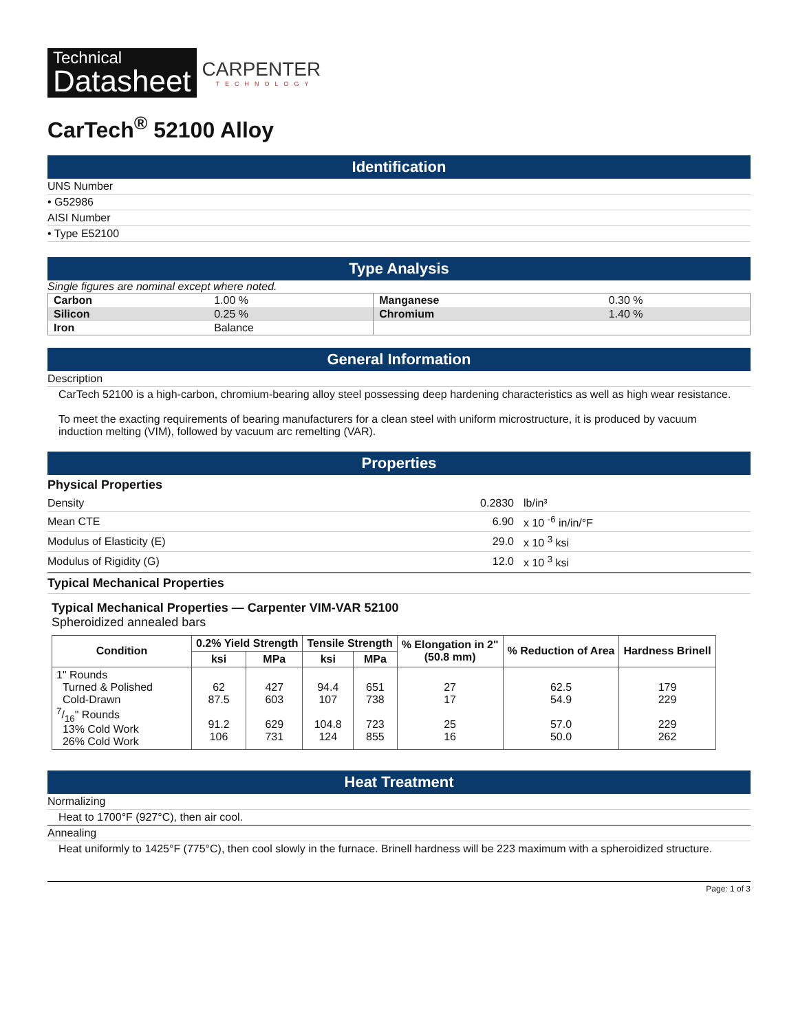Technical
Datasheet
CARPENTER
TECHNOLOGY
CarTech<sup>®</sup> 52100 Alloy
Identification
UNS Number
• G52986
AISI Number
• Type E52100
Type Analysis
Single figures are nominal except where noted.
| Carbon | 1.00 % | Manganese | 0.30 % |
| Silicon | 0.25 % | Chromium | 1.40 % |
| Iron | Balance | | |
General Information
Description
CarTech 52100 is a high-carbon, chromium-bearing alloy steel possessing deep hardening characteristics as well as high wear resistance.
To meet the exacting requirements of bearing manufacturers for a clean steel with uniform microstructure, it is produced by vacuum induction melting (VIM), followed by vacuum arc remelting (VAR).
Properties
Physical Properties
| Density | 0.2830 | lb/in³ |
| Mean CTE | 6.90 | x 10 <sup>-6</sup> in/in/°F |
| Modulus of Elasticity (E) | 29.0 | x 10 <sup>3</sup> ksi |
| Modulus of Rigidity (G) | 12.0 | x 10 <sup>3</sup> ksi |
Typical Mechanical Properties
Typical Mechanical Properties — Carpenter VIM-VAR 52100
Spheroidized annealed bars
| Condition | 0.2% Yield Strength | | Tensile Strength | | % Elongation in 2" (50.8 mm) | % Reduction of Area | Hardness Brinell |
| --- | --- | --- | --- | --- | --- | --- | --- |
| | ksi | MPa | ksi | MPa | | | |
| 1" Rounds Turned & Polished Cold-Drawn 7/16" Rounds 13% Cold Work 26% Cold Work | 62 87.5 91.2 106 | 427 603 629 731 | 94.4 107 104.8 124 | 651 738 723 855 | 27 17 25 16 | 62.5 54.9 57.0 50.0 | 179 229 229 262 |
Heat Treatment
Normalizing
Heat to 1700°F (927°C), then air cool.
Annealing
Heat uniformly to 1425°F (775°C), then cool slowly in the furnace. Brinell hardness will be 223 maximum with a spheroidized structure.
Page: 1 of 3